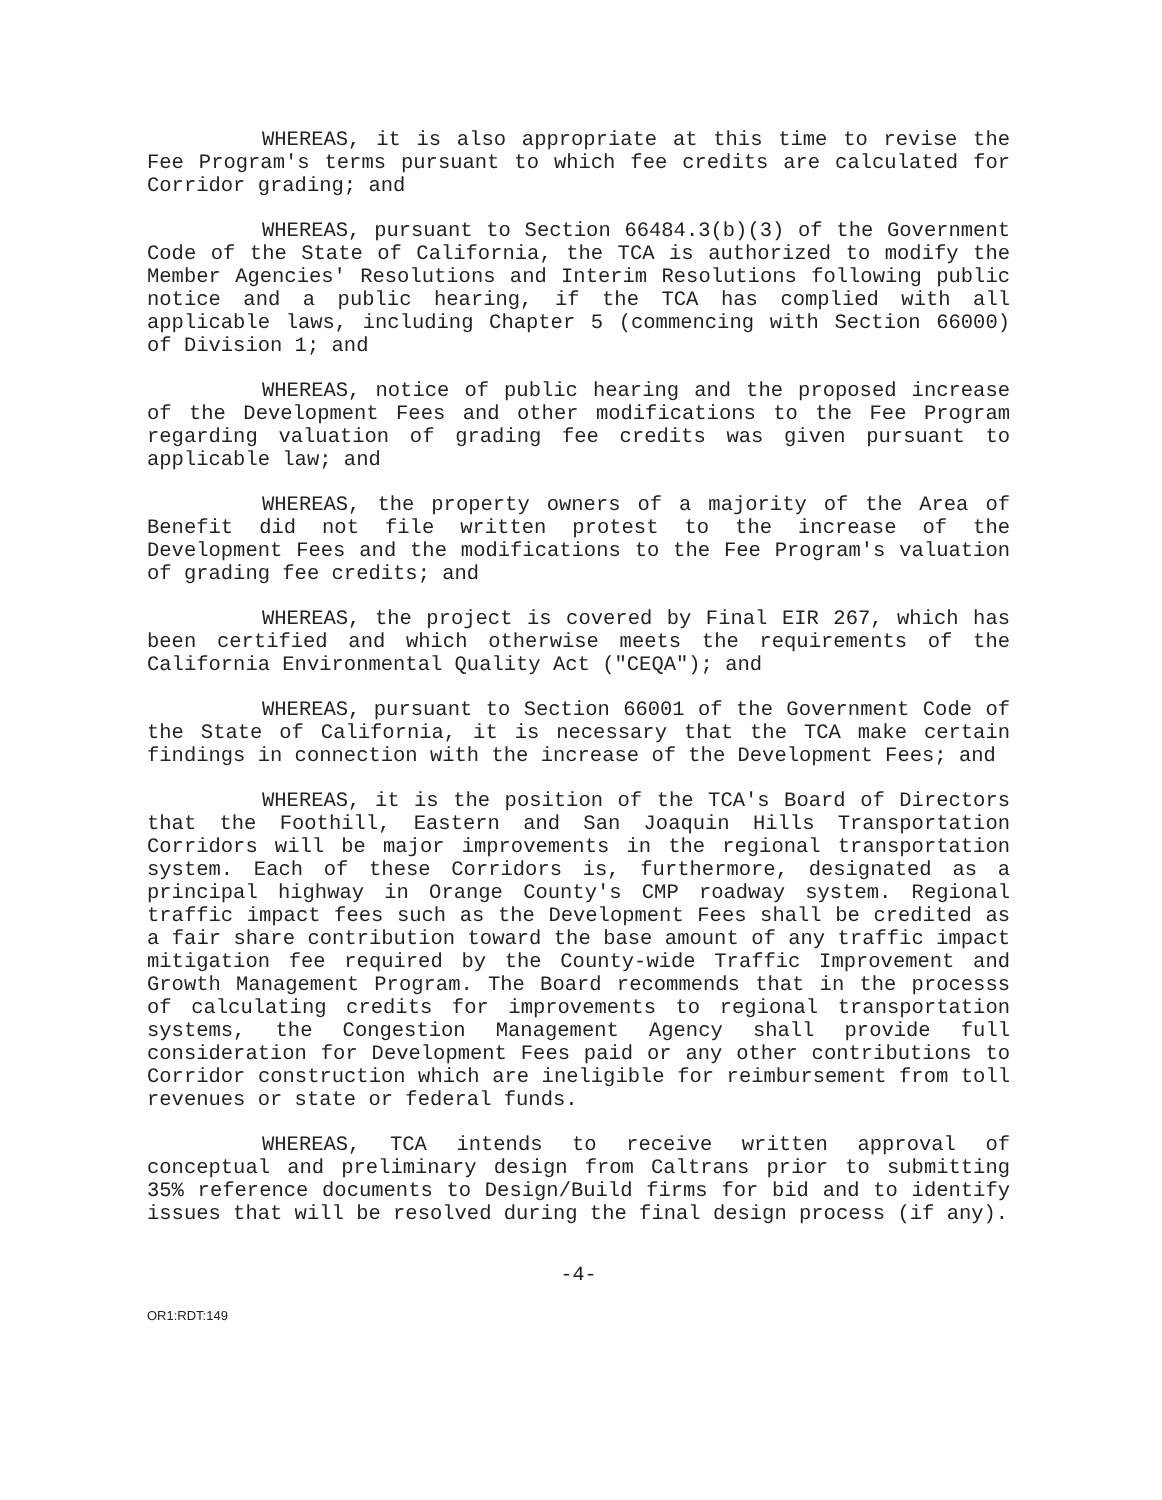WHEREAS, it is also appropriate at this time to revise the Fee Program's terms pursuant to which fee credits are calculated for Corridor grading; and
WHEREAS, pursuant to Section 66484.3(b)(3) of the Government Code of the State of California, the TCA is authorized to modify the Member Agencies' Resolutions and Interim Resolutions following public notice and a public hearing, if the TCA has complied with all applicable laws, including Chapter 5 (commencing with Section 66000) of Division 1; and
WHEREAS, notice of public hearing and the proposed increase of the Development Fees and other modifications to the Fee Program regarding valuation of grading fee credits was given pursuant to applicable law; and
WHEREAS, the property owners of a majority of the Area of Benefit did not file written protest to the increase of the Development Fees and the modifications to the Fee Program's valuation of grading fee credits; and
WHEREAS, the project is covered by Final EIR 267, which has been certified and which otherwise meets the requirements of the California Environmental Quality Act ("CEQA"); and
WHEREAS, pursuant to Section 66001 of the Government Code of the State of California, it is necessary that the TCA make certain findings in connection with the increase of the Development Fees; and
WHEREAS, it is the position of the TCA's Board of Directors that the Foothill, Eastern and San Joaquin Hills Transportation Corridors will be major improvements in the regional transportation system. Each of these Corridors is, furthermore, designated as a principal highway in Orange County's CMP roadway system. Regional traffic impact fees such as the Development Fees shall be credited as a fair share contribution toward the base amount of any traffic impact mitigation fee required by the County-wide Traffic Improvement and Growth Management Program. The Board recommends that in the processs of calculating credits for improvements to regional transportation systems, the Congestion Management Agency shall provide full consideration for Development Fees paid or any other contributions to Corridor construction which are ineligible for reimbursement from toll revenues or state or federal funds.
WHEREAS, TCA intends to receive written approval of conceptual and preliminary design from Caltrans prior to submitting 35% reference documents to Design/Build firms for bid and to identify issues that will be resolved during the final design process (if any).
-4-
OR1:RDT:149